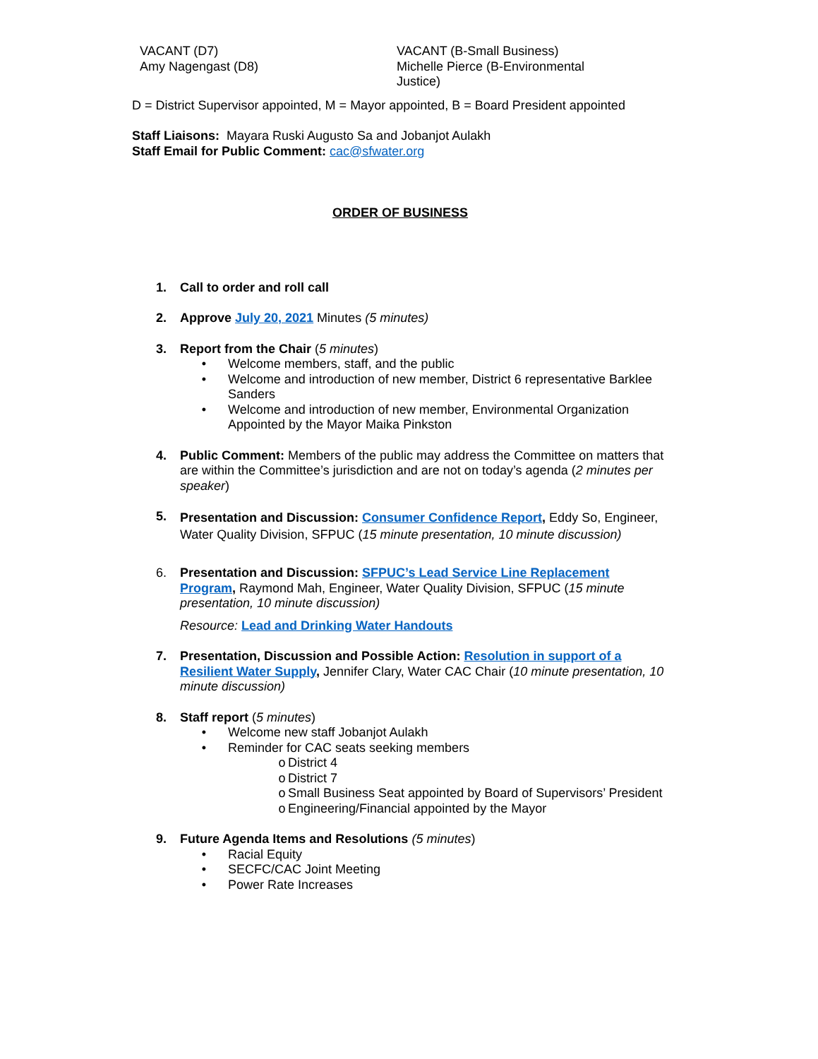VACANT (D7)
Amy Nagengast (D8)
VACANT (B-Small Business)
Michelle Pierce (B-Environmental
Justice)
D = District Supervisor appointed, M = Mayor appointed, B = Board President appointed
Staff Liaisons: Mayara Ruski Augusto Sa and Jobanjot Aulakh
Staff Email for Public Comment: cac@sfwater.org
ORDER OF BUSINESS
1. Call to order and roll call
2. Approve July 20, 2021 Minutes (5 minutes)
3. Report from the Chair (5 minutes)
• Welcome members, staff, and the public
• Welcome and introduction of new member, District 6 representative Barklee Sanders
• Welcome and introduction of new member, Environmental Organization Appointed by the Mayor Maika Pinkston
4. Public Comment: Members of the public may address the Committee on matters that are within the Committee’s jurisdiction and are not on today’s agenda (2 minutes per speaker)
5.
Presentation and Discussion: Consumer Confidence Report, Eddy So, Engineer, Water Quality Division, SFPUC (15 minute presentation, 10 minute discussion)
6. Presentation and Discussion: SFPUC’s Lead Service Line Replacement Program, Raymond Mah, Engineer, Water Quality Division, SFPUC (15 minute presentation, 10 minute discussion)
Resource: Lead and Drinking Water Handouts
7. Presentation, Discussion and Possible Action: Resolution in support of a Resilient Water Supply, Jennifer Clary, Water CAC Chair (10 minute presentation, 10 minute discussion)
8. Staff report (5 minutes)
• Welcome new staff Jobanjot Aulakh
• Reminder for CAC seats seeking members
o District 4
o District 7
o Small Business Seat appointed by Board of Supervisors’ President
o Engineering/Financial appointed by the Mayor
9. Future Agenda Items and Resolutions (5 minutes)
• Racial Equity
• SECFC/CAC Joint Meeting
• Power Rate Increases